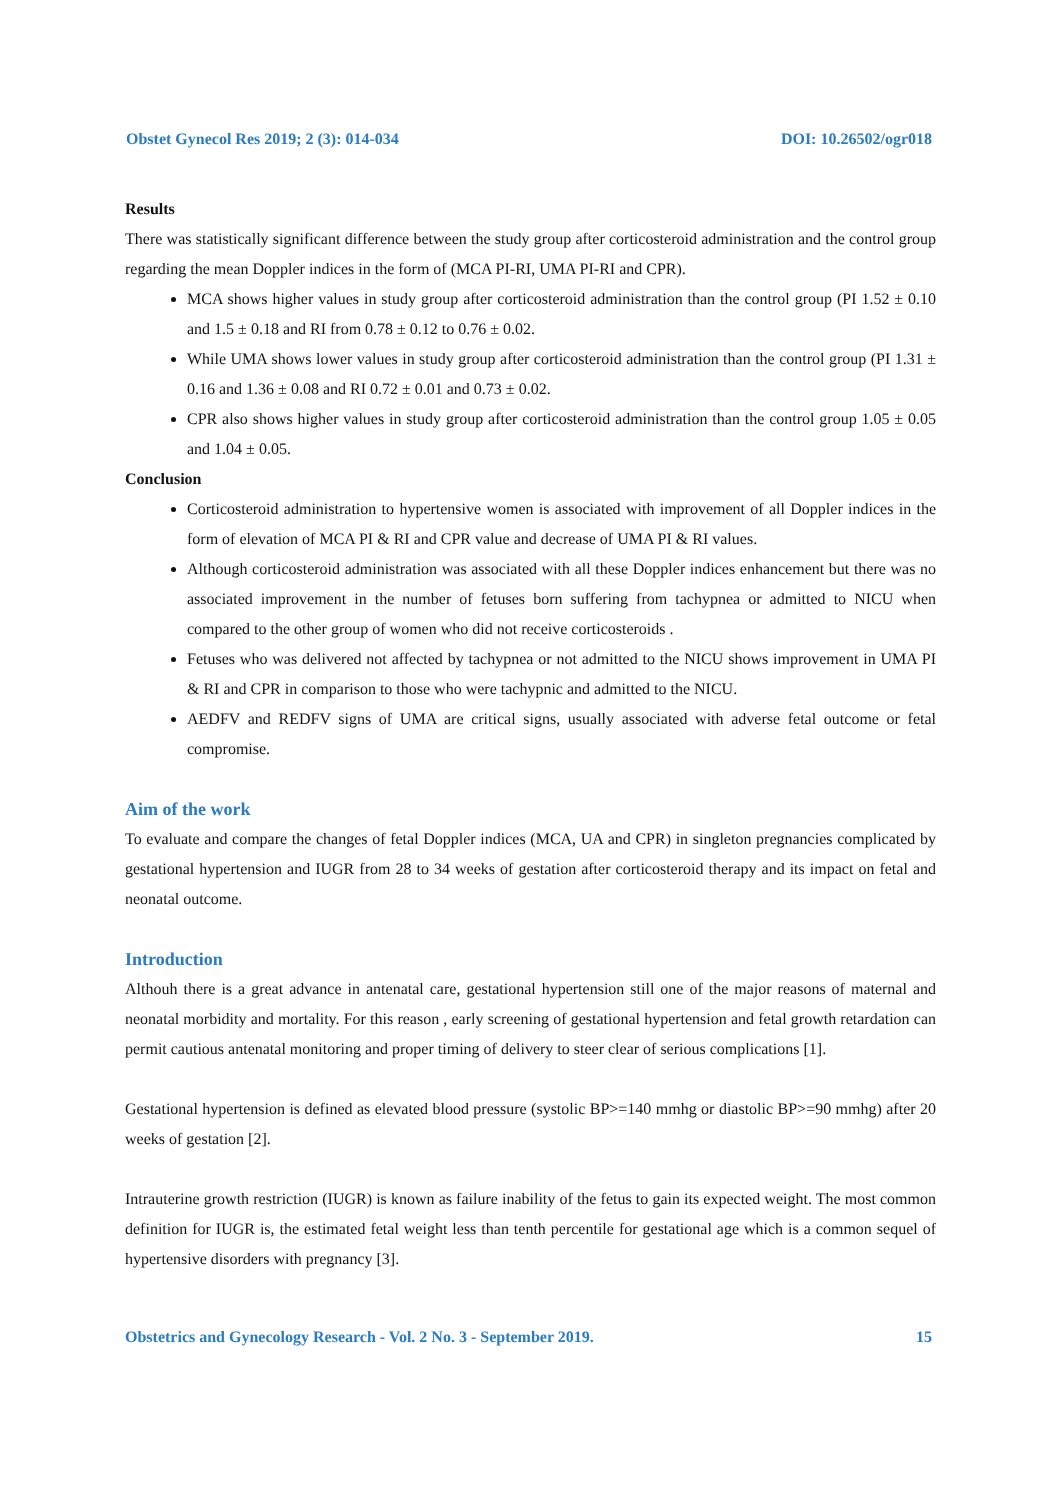Obstet Gynecol Res 2019; 2 (3): 014-034 DOI: 10.26502/ogr018
Results
There was statistically significant difference between the study group after corticosteroid administration and the control group regarding the mean Doppler indices in the form of (MCA PI-RI, UMA PI-RI and CPR).
MCA shows higher values in study group after corticosteroid administration than the control group (PI 1.52 ± 0.10 and 1.5 ± 0.18 and RI from 0.78 ± 0.12 to 0.76 ± 0.02.
While UMA shows lower values in study group after corticosteroid administration than the control group (PI 1.31 ± 0.16 and 1.36 ± 0.08 and RI 0.72 ± 0.01 and 0.73 ± 0.02.
CPR also shows higher values in study group after corticosteroid administration than the control group 1.05 ± 0.05 and 1.04 ± 0.05.
Conclusion
Corticosteroid administration to hypertensive women is associated with improvement of all Doppler indices in the form of elevation of MCA PI & RI and CPR value and decrease of UMA PI & RI values.
Although corticosteroid administration was associated with all these Doppler indices enhancement but there was no associated improvement in the number of fetuses born suffering from tachypnea or admitted to NICU when compared to the other group of women who did not receive corticosteroids .
Fetuses who was delivered not affected by tachypnea or not admitted to the NICU shows improvement in UMA PI & RI and CPR in comparison to those who were tachypnic and admitted to the NICU.
AEDFV and REDFV signs of UMA are critical signs, usually associated with adverse fetal outcome or fetal compromise.
Aim of the work
To evaluate and compare the changes of fetal Doppler indices (MCA, UA and CPR) in singleton pregnancies complicated by gestational hypertension and IUGR from 28 to 34 weeks of gestation after corticosteroid therapy and its impact on fetal and neonatal outcome.
Introduction
Althouh there is a great advance in antenatal care, gestational hypertension still one of the major reasons of maternal and neonatal morbidity and mortality. For this reason , early screening of gestational hypertension and fetal growth retardation can permit cautious antenatal monitoring and proper timing of delivery to steer clear of serious complications [1].
Gestational hypertension is defined as elevated blood pressure (systolic BP>=140 mmhg or diastolic BP>=90 mmhg) after 20 weeks of gestation [2].
Intrauterine growth restriction (IUGR) is known as failure inability of the fetus to gain its expected weight. The most common definition for IUGR is, the estimated fetal weight less than tenth percentile for gestational age which is a common sequel of hypertensive disorders with pregnancy [3].
Obstetrics and Gynecology Research - Vol. 2 No. 3 - September 2019. 15